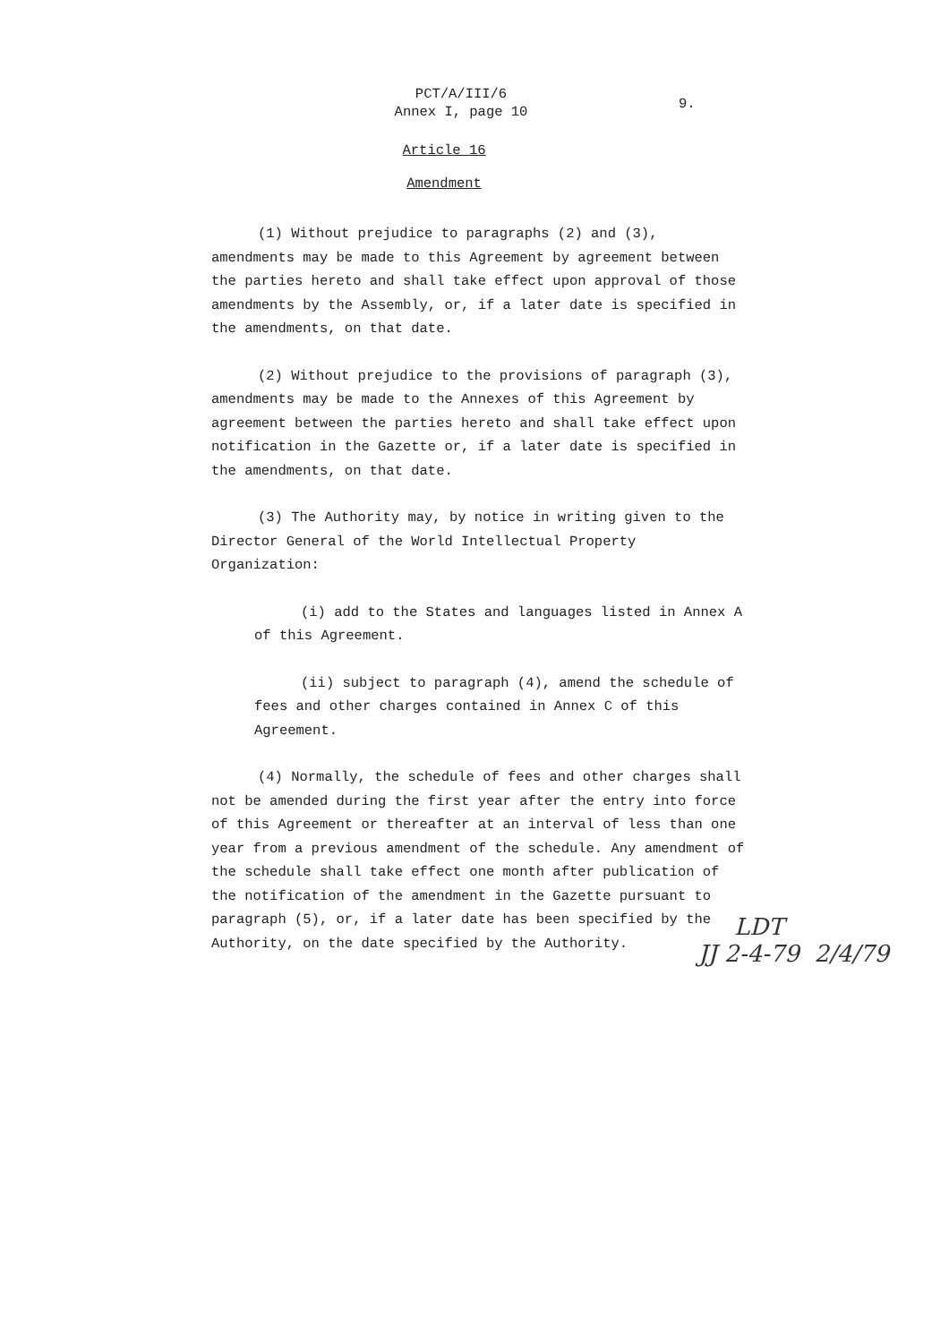PCT/A/III/6
Annex I, page 10
9.
Article 16
Amendment
(1) Without prejudice to paragraphs (2) and (3), amendments may be made to this Agreement by agreement between the parties hereto and shall take effect upon approval of those amendments by the Assembly, or, if a later date is specified in the amendments, on that date.
(2) Without prejudice to the provisions of paragraph (3), amendments may be made to the Annexes of this Agreement by agreement between the parties hereto and shall take effect upon notification in the Gazette or, if a later date is specified in the amendments, on that date.
(3) The Authority may, by notice in writing given to the Director General of the World Intellectual Property Organization:
(i) add to the States and languages listed in Annex A of this Agreement.
(ii) subject to paragraph (4), amend the schedule of fees and other charges contained in Annex C of this Agreement.
(4) Normally, the schedule of fees and other charges shall not be amended during the first year after the entry into force of this Agreement or thereafter at an interval of less than one year from a previous amendment of the schedule. Any amendment of the schedule shall take effect one month after publication of the notification of the amendment in the Gazette pursuant to paragraph (5), or, if a later date has been specified by the Authority, on the date specified by the Authority.
LDT
JJ 2-4-79 2/4/79